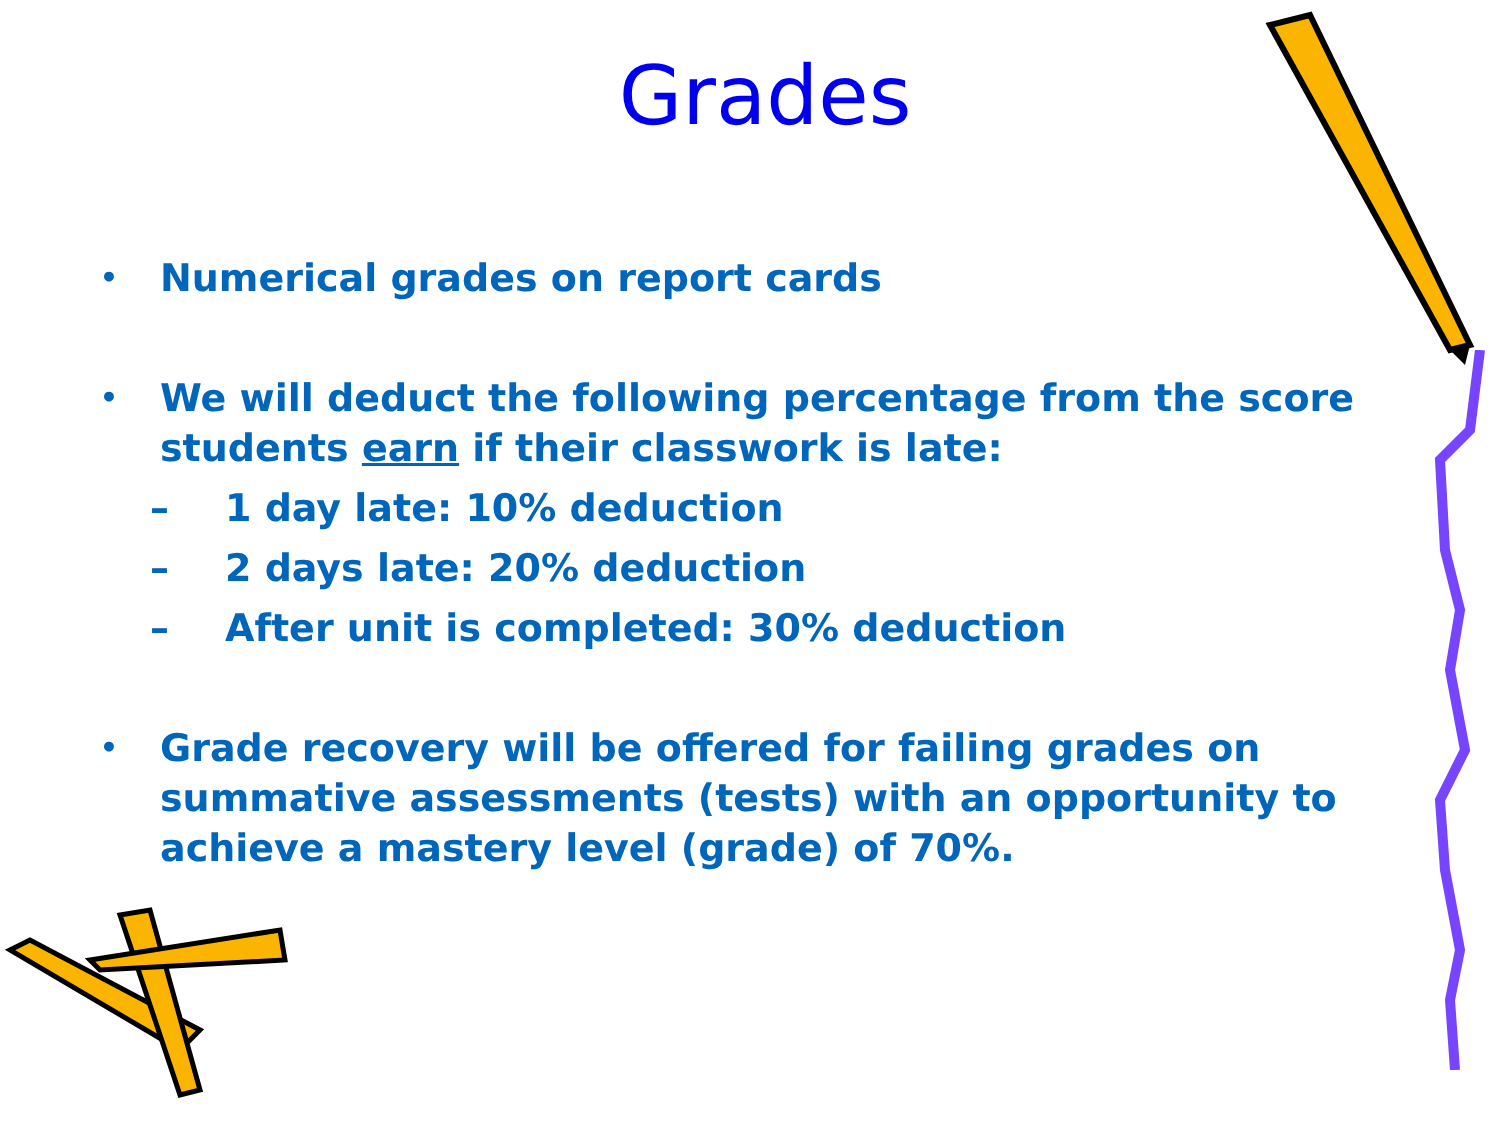Grades
• Numerical grades on report cards
• We will deduct the following percentage from the score students earn if their classwork is late:
– 1 day late: 10% deduction
– 2 days late: 20% deduction
– After unit is completed: 30% deduction
• Grade recovery will be offered for failing grades on summative assessments (tests) with an opportunity to achieve a mastery level (grade) of 70%.